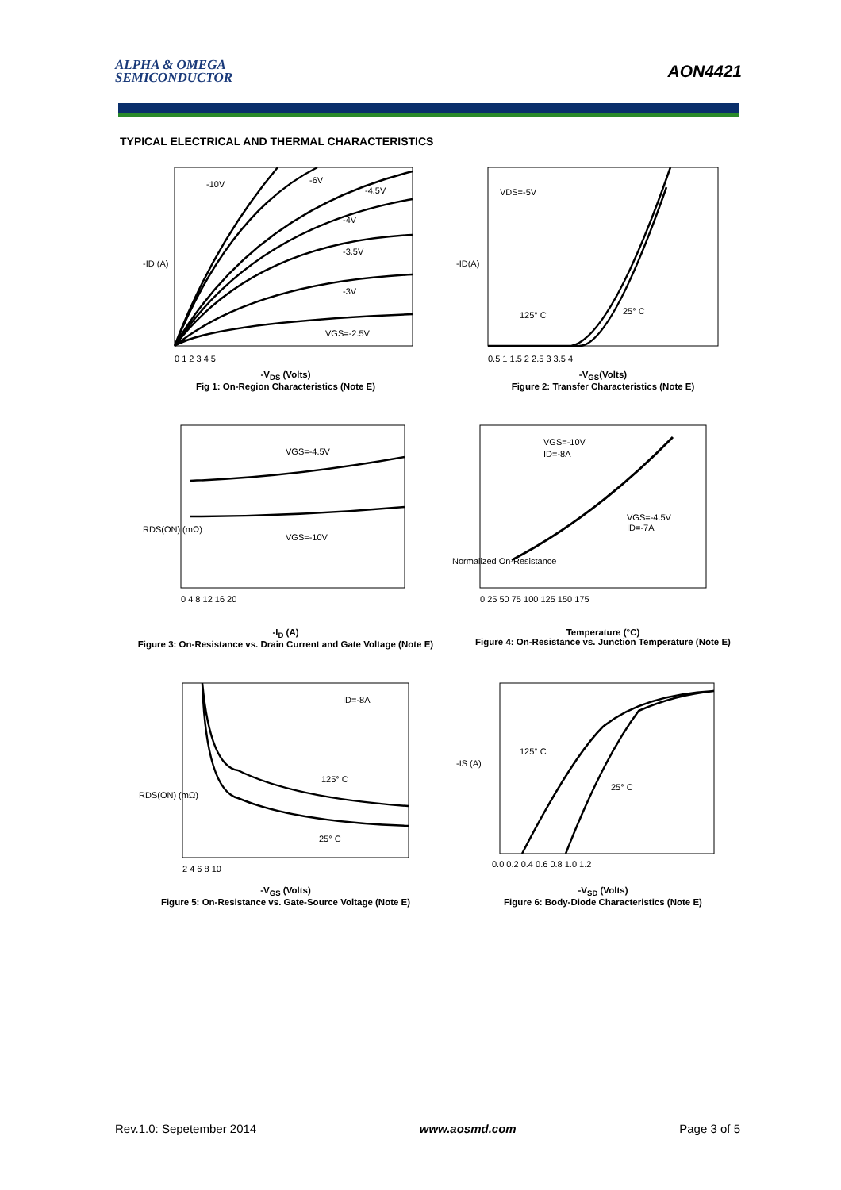ALPHA & OMEGA
SEMICONDUCTOR
AON4421
TYPICAL ELECTRICAL AND THERMAL CHARACTERISTICS
-10V
-6V
-4.5V
-4V
-3.5V
-3V
VGS=-2.5V
-ID (A)
0 1 2 3 4 5
-V<sub>DS</sub> (Volts)
Fig 1: On-Region Characteristics (Note E)
VDS=-5V
125° C
25° C
-ID(A)
0.5 1 1.5 2 2.5 3 3.5 4
-V<sub>GS</sub>(Volts)
Figure 2: Transfer Characteristics (Note E)
VGS=-4.5V
VGS=-10V
RDS(ON) (mΩ)
0 4 8 12 16 20
-I<sub>D</sub> (A)
Figure 3: On-Resistance vs. Drain Current and Gate Voltage (Note E)
VGS=-10V
ID=-8A
VGS=-4.5V
ID=-7A
Normalized On-Resistance
0 25 50 75 100 125 150 175
Temperature (°C)
Figure 4: On-Resistance vs. Junction Temperature (Note E)
ID=-8A
125° C
25° C
RDS(ON) (mΩ)
2 4 6 8 10
-V<sub>GS</sub> (Volts)
Figure 5: On-Resistance vs. Gate-Source Voltage (Note E)
125° C
25° C
-IS (A)
0.0 0.2 0.4 0.6 0.8 1.0 1.2
-V<sub>SD</sub> (Volts)
Figure 6: Body-Diode Characteristics (Note E)
Rev.1.0: Sepetember 2014 www.aosmd.com Page 3 of 5